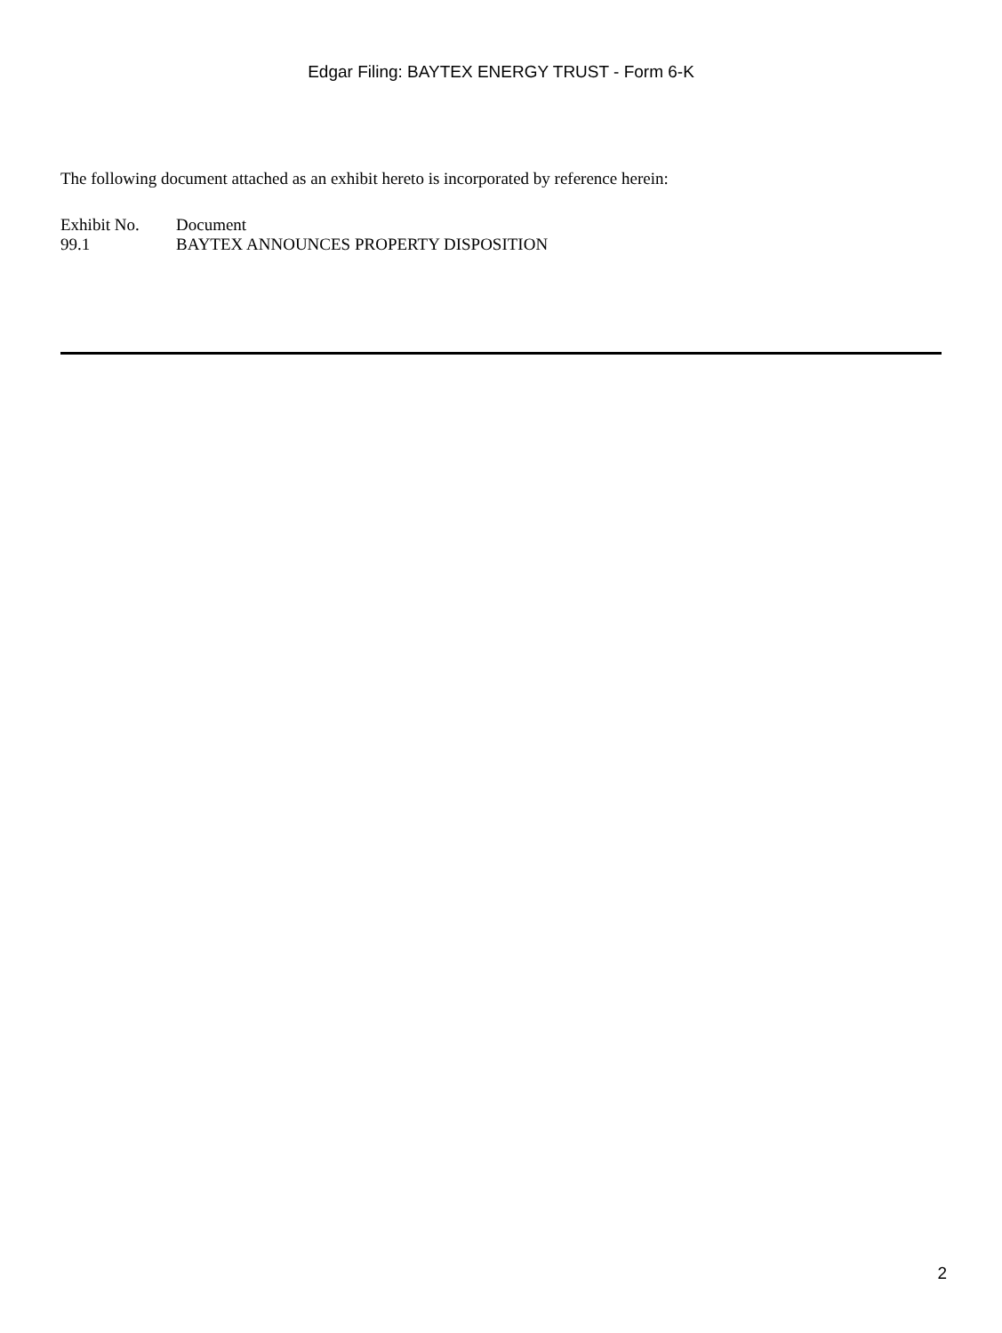Edgar Filing: BAYTEX ENERGY TRUST - Form 6-K
The following document attached as an exhibit hereto is incorporated by reference herein:
| Exhibit No. | Document |
| --- | --- |
| 99.1 | BAYTEX ANNOUNCES PROPERTY DISPOSITION |
2